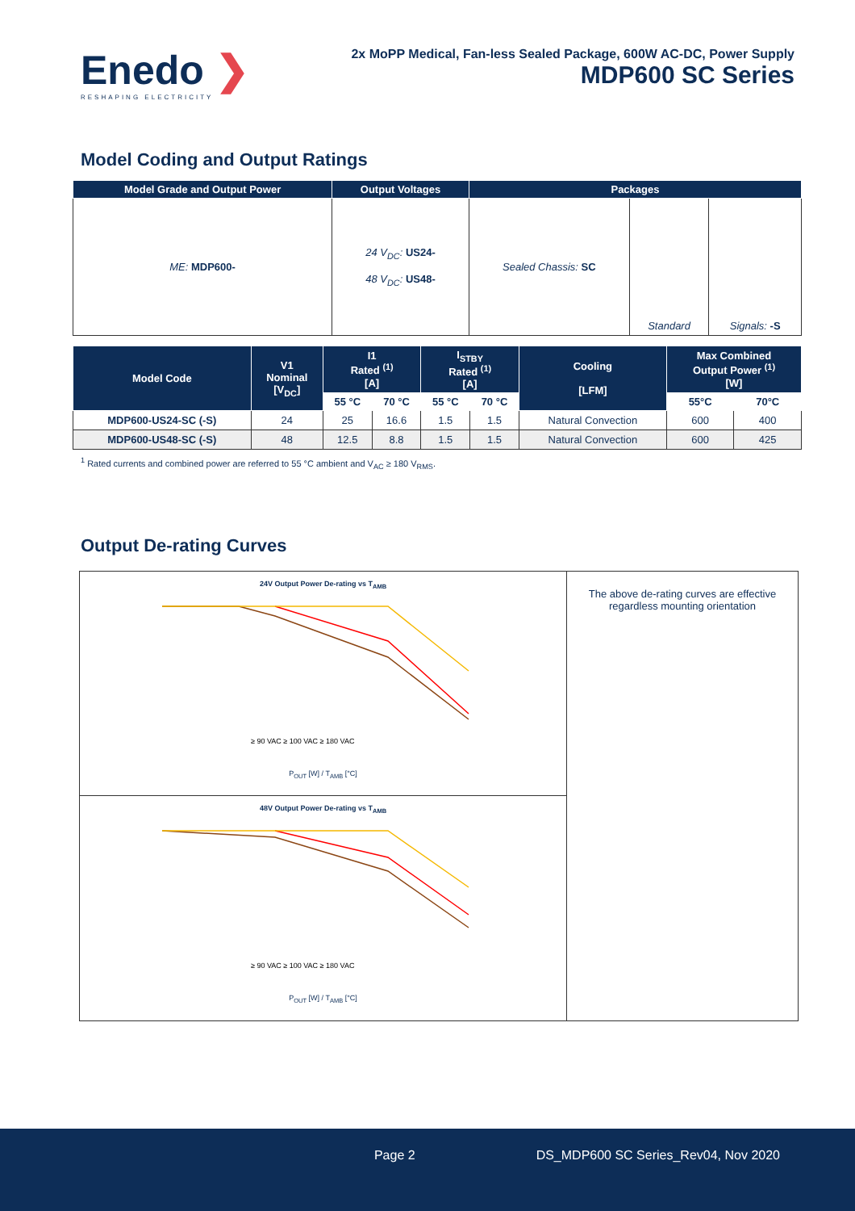Enedo ❯
RESHAPING ELECTRICITY
2x MoPP Medical, Fan-less Sealed Package, 600W AC-DC, Power Supply
MDP600 SC Series
Model Coding and Output Ratings
| Model Grade and Output Power | Output Voltages | Packages | | |
| --- | --- | --- | --- | --- |
| ME: MDP600- | 24 V<sub>DC</sub>: US24- 48 V<sub>DC</sub>: US48- | Sealed Chassis: SC | Standard | Signals: -S |
| Model Code | V1 Nominal [V<sub>DC</sub>] | I1 Rated <sup>(1)</sup> [A] | | I<sub>STBY</sub> Rated <sup>(1)</sup> [A] | | Cooling [LFM] | Max Combined Output Power <sup>(1)</sup> [W] | |
| --- | --- | --- | --- | --- | --- | --- | --- | --- |
| | | 55 °C | 70 °C | 55 °C | 70 °C | | 55°C | 70°C |
| MDP600-US24-SC (-S) | 24 | 25 | 16.6 | 1.5 | 1.5 | Natural Convection | 600 | 400 |
| MDP600-US48-SC (-S) | 48 | 12.5 | 8.8 | 1.5 | 1.5 | Natural Convection | 600 | 425 |
<sup>1</sup> Rated currents and combined power are referred to 55 °C ambient and V<sub>AC</sub> ≥ 180 V<sub>RMS</sub>.
Output De-rating Curves
24V Output Power De-rating vs T<sub>AMB</sub>
≥ 90 VAC ≥ 100 VAC ≥ 180 VAC
P<sub>OUT</sub> [W] / T<sub>AMB</sub> [°C]
48V Output Power De-rating vs T<sub>AMB</sub>
≥ 90 VAC ≥ 100 VAC ≥ 180 VAC
P<sub>OUT</sub> [W] / T<sub>AMB</sub> [°C]
The above de-rating curves are effective regardless mounting orientation
Page 2 DS_MDP600 SC Series_Rev04, Nov 2020